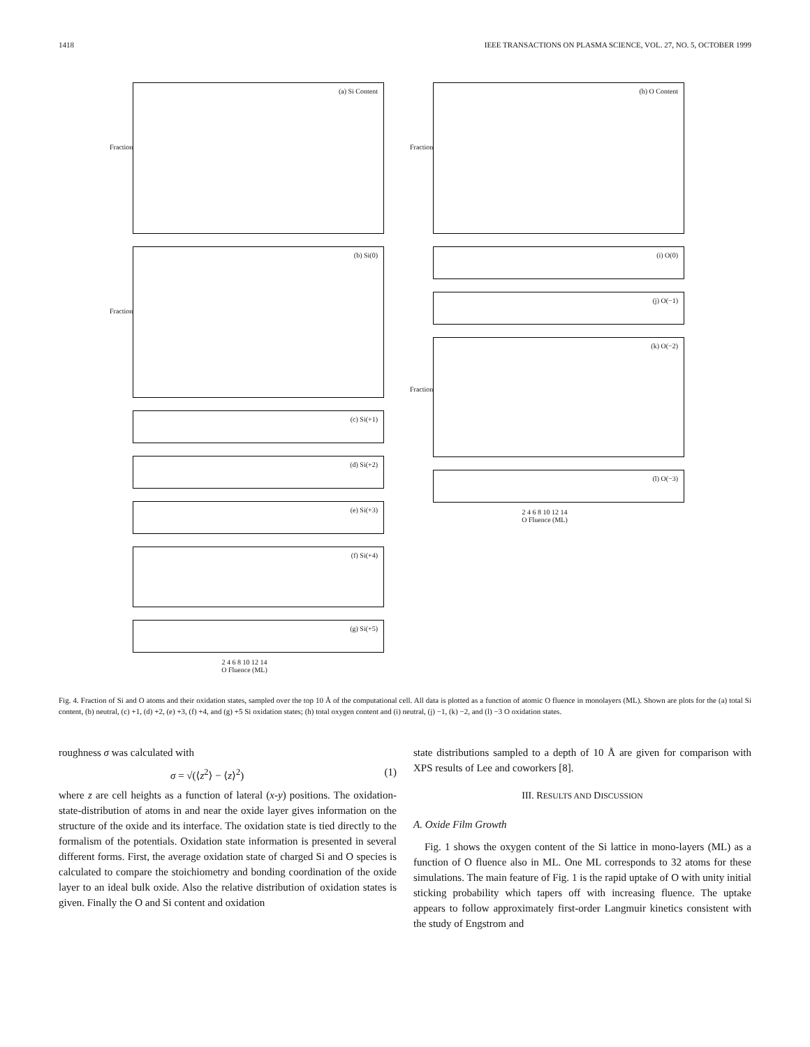1418 IEEE TRANSACTIONS ON PLASMA SCIENCE, VOL. 27, NO. 5, OCTOBER 1999
(a) Si Content
Fraction
(b) Si(0)
Fraction
(c) Si(+1)
(d) Si(+2)
(e) Si(+3)
(f) Si(+4)
(g) Si(+5)
2 4 6 8 10 12 14
O Fluence (ML)
(h) O Content
Fraction
(i) O(0)
(j) O(−1)
(k) O(−2)
Fraction
(l) O(−3)
2 4 6 8 10 12 14
O Fluence (ML)
Fig. 4. Fraction of Si and O atoms and their oxidation states, sampled over the top 10 Å of the computational cell. All data is plotted as a function of atomic O fluence in monolayers (ML). Shown are plots for the (a) total Si content, (b) neutral, (c) +1, (d) +2, (e) +3, (f) +4, and (g) +5 Si oxidation states; (h) total oxygen content and (i) neutral, (j) −1, (k) −2, and (l) −3 O oxidation states.
roughness σ was calculated with
σ = √(⟨z<sup>2</sup>⟩ − ⟨z⟩<sup>2</sup>) (1)
where z are cell heights as a function of lateral (x-y) positions. The oxidation-state-distribution of atoms in and near the oxide layer gives information on the structure of the oxide and its interface. The oxidation state is tied directly to the formalism of the potentials. Oxidation state information is presented in several different forms. First, the average oxidation state of charged Si and O species is calculated to compare the stoichiometry and bonding coordination of the oxide layer to an ideal bulk oxide. Also the relative distribution of oxidation states is given. Finally the O and Si content and oxidation
state distributions sampled to a depth of 10 Å are given for comparison with XPS results of Lee and coworkers [8].
III. RESULTS AND DISCUSSION
A. Oxide Film Growth
Fig. 1 shows the oxygen content of the Si lattice in mono-layers (ML) as a function of O fluence also in ML. One ML corresponds to 32 atoms for these simulations. The main feature of Fig. 1 is the rapid uptake of O with unity initial sticking probability which tapers off with increasing fluence. The uptake appears to follow approximately first-order Langmuir kinetics consistent with the study of Engstrom and